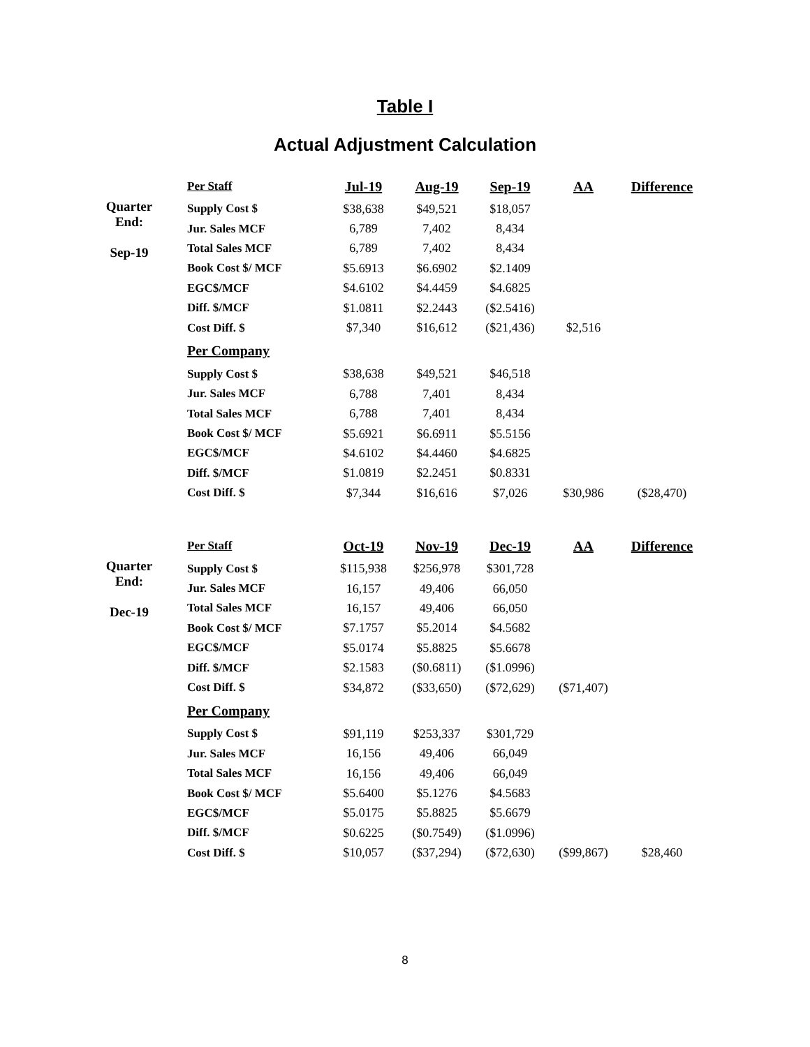Table I
Actual Adjustment Calculation
| | Per Staff | Jul-19 | Aug-19 | Sep-19 | AA | Difference |
| Quarter End: Sep-19 | Supply Cost $ | $38,638 | $49,521 | $18,057 | | |
| | Jur. Sales MCF | 6,789 | 7,402 | 8,434 | | |
| | Total Sales MCF | 6,789 | 7,402 | 8,434 | | |
| | Book Cost $/ MCF | $5.6913 | $6.6902 | $2.1409 | | |
| | EGC$/MCF | $4.6102 | $4.4459 | $4.6825 | | |
| | Diff. $/MCF | $1.0811 | $2.2443 | ($2.5416) | | |
| | Cost Diff. $ | $7,340 | $16,612 | ($21,436) | $2,516 | |
| | Per Company | | | | | |
| | Supply Cost $ | $38,638 | $49,521 | $46,518 | | |
| | Jur. Sales MCF | 6,788 | 7,401 | 8,434 | | |
| | Total Sales MCF | 6,788 | 7,401 | 8,434 | | |
| | Book Cost $/ MCF | $5.6921 | $6.6911 | $5.5156 | | |
| | EGC$/MCF | $4.6102 | $4.4460 | $4.6825 | | |
| | Diff. $/MCF | $1.0819 | $2.2451 | $0.8331 | | |
| | Cost Diff. $ | $7,344 | $16,616 | $7,026 | $30,986 | ($28,470) |
| | Per Staff | Oct-19 | Nov-19 | Dec-19 | AA | Difference |
| Quarter End: Dec-19 | Supply Cost $ | $115,938 | $256,978 | $301,728 | | |
| | Jur. Sales MCF | 16,157 | 49,406 | 66,050 | | |
| | Total Sales MCF | 16,157 | 49,406 | 66,050 | | |
| | Book Cost $/ MCF | $7.1757 | $5.2014 | $4.5682 | | |
| | EGC$/MCF | $5.0174 | $5.8825 | $5.6678 | | |
| | Diff. $/MCF | $2.1583 | ($0.6811) | ($1.0996) | | |
| | Cost Diff. $ | $34,872 | ($33,650) | ($72,629) | ($71,407) | |
| | Per Company | | | | | |
| | Supply Cost $ | $91,119 | $253,337 | $301,729 | | |
| | Jur. Sales MCF | 16,156 | 49,406 | 66,049 | | |
| | Total Sales MCF | 16,156 | 49,406 | 66,049 | | |
| | Book Cost $/ MCF | $5.6400 | $5.1276 | $4.5683 | | |
| | EGC$/MCF | $5.0175 | $5.8825 | $5.6679 | | |
| | Diff. $/MCF | $0.6225 | ($0.7549) | ($1.0996) | | |
| | Cost Diff. $ | $10,057 | ($37,294) | ($72,630) | ($99,867) | $28,460 |
8